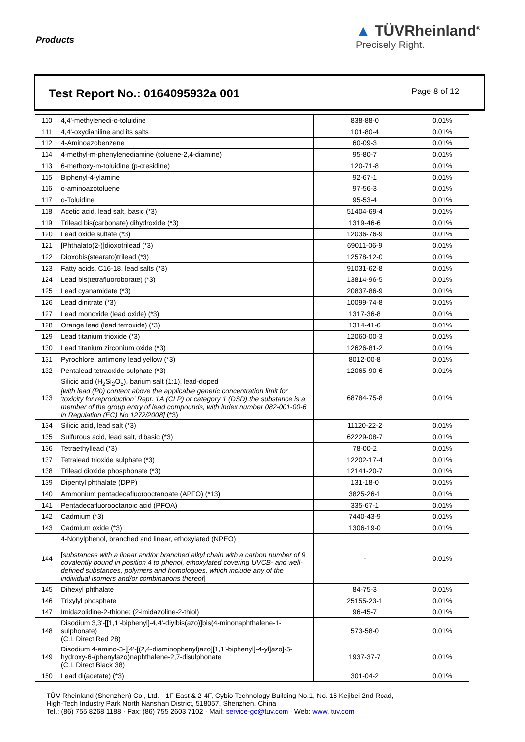Products
▲ TÜVRheinland<sup>®</sup>
Precisely Right.
Test Report No.: 0164095932a 001
Page 8 of 12
| 110 | 4,4'-methylenedi-o-toluidine | 838-88-0 | 0.01% |
| 111 | 4,4'-oxydianiline and its salts | 101-80-4 | 0.01% |
| 112 | 4-Aminoazobenzene | 60-09-3 | 0.01% |
| 114 | 4-methyl-m-phenylenediamine (toluene-2,4-diamine) | 95-80-7 | 0.01% |
| 113 | 6-methoxy-m-toluidine (p-cresidine) | 120-71-8 | 0.01% |
| 115 | Biphenyl-4-ylamine | 92-67-1 | 0.01% |
| 116 | o-aminoazotoluene | 97-56-3 | 0.01% |
| 117 | o-Toluidine | 95-53-4 | 0.01% |
| 118 | Acetic acid, lead salt, basic (*3) | 51404-69-4 | 0.01% |
| 119 | Trilead bis(carbonate) dihydroxide (*3) | 1319-46-6 | 0.01% |
| 120 | Lead oxide sulfate (*3) | 12036-76-9 | 0.01% |
| 121 | [Phthalato(2-)]dioxotrilead (*3) | 69011-06-9 | 0.01% |
| 122 | Dioxobis(stearato)trilead (*3) | 12578-12-0 | 0.01% |
| 123 | Fatty acids, C16-18, lead salts (*3) | 91031-62-8 | 0.01% |
| 124 | Lead bis(tetrafluoroborate) (*3) | 13814-96-5 | 0.01% |
| 125 | Lead cyanamidate (*3) | 20837-86-9 | 0.01% |
| 126 | Lead dinitrate (*3) | 10099-74-8 | 0.01% |
| 127 | Lead monoxide (lead oxide) (*3) | 1317-36-8 | 0.01% |
| 128 | Orange lead (lead tetroxide) (*3) | 1314-41-6 | 0.01% |
| 129 | Lead titanium trioxide (*3) | 12060-00-3 | 0.01% |
| 130 | Lead titanium zirconium oxide (*3) | 12626-81-2 | 0.01% |
| 131 | Pyrochlore, antimony lead yellow (*3) | 8012-00-8 | 0.01% |
| 132 | Pentalead tetraoxide sulphate (*3) | 12065-90-6 | 0.01% |
| 133 | Silicic acid (H<sub>2</sub>Si<sub>2</sub>O<sub>5</sub>), barium salt (1:1), lead-doped [with lead (Pb) content above the applicable generic concentration limit for 'toxicity for reproduction' Repr. 1A (CLP) or category 1 (DSD),the substance is a member of the group entry of lead compounds, with index number 082-001-00-6 in Regulation (EC) No 1272/2008] (*3) | 68784-75-8 | 0.01% |
| 134 | Silicic acid, lead salt (*3) | 11120-22-2 | 0.01% |
| 135 | Sulfurous acid, lead salt, dibasic (*3) | 62229-08-7 | 0.01% |
| 136 | Tetraethyllead (*3) | 78-00-2 | 0.01% |
| 137 | Tetralead trioxide sulphate (*3) | 12202-17-4 | 0.01% |
| 138 | Trilead dioxide phosphonate (*3) | 12141-20-7 | 0.01% |
| 139 | Dipentyl phthalate (DPP) | 131-18-0 | 0.01% |
| 140 | Ammonium pentadecafluorooctanoate (APFO) (*13) | 3825-26-1 | 0.01% |
| 141 | Pentadecafluorooctanoic acid (PFOA) | 335-67-1 | 0.01% |
| 142 | Cadmium (*3) | 7440-43-9 | 0.01% |
| 143 | Cadmium oxide (*3) | 1306-19-0 | 0.01% |
| 144 | 4-Nonylphenol, branched and linear, ethoxylated (NPEO) [ substances with a linear and/or branched alkyl chain with a carbon number of 9 covalently bound in position 4 to phenol, ethoxylated covering UVCB- and well-defined substances, polymers and homologues, which include any of the individual isomers and/or combinations thereof ] | - | 0.01% |
| 145 | Dihexyl phthalate | 84-75-3 | 0.01% |
| 146 | Trixylyl phosphate | 25155-23-1 | 0.01% |
| 147 | Imidazolidine-2-thione; (2-imidazoline-2-thiol) | 96-45-7 | 0.01% |
| 148 | Disodium 3,3'-[[1,1'-biphenyl]-4,4'-diylbis(azo)]bis(4-minonaphthalene-1-sulphonate) (C.I. Direct Red 28) | 573-58-0 | 0.01% |
| 149 | Disodium 4-amino-3-[[4'-[(2,4-diaminophenyl)azo][1,1'-biphenyl]-4-yl]azo]-5-hydroxy-6-(phenylazo)naphthalene-2,7-disulphonate (C.I. Direct Black 38) | 1937-37-7 | 0.01% |
| 150 | Lead di(acetate) (*3) | 301-04-2 | 0.01% |
TÜV Rheinland (Shenzhen) Co., Ltd. · 1F East & 2-4F, Cybio Technology Building No.1, No. 16 Kejibei 2nd Road,
High-Tech Industry Park North Nanshan District, 518057, Shenzhen, China
Tel.: (86) 755 8268 1188 · Fax: (86) 755 2603 7102 · Mail: service-gc@tuv.com · Web: www. tuv.com